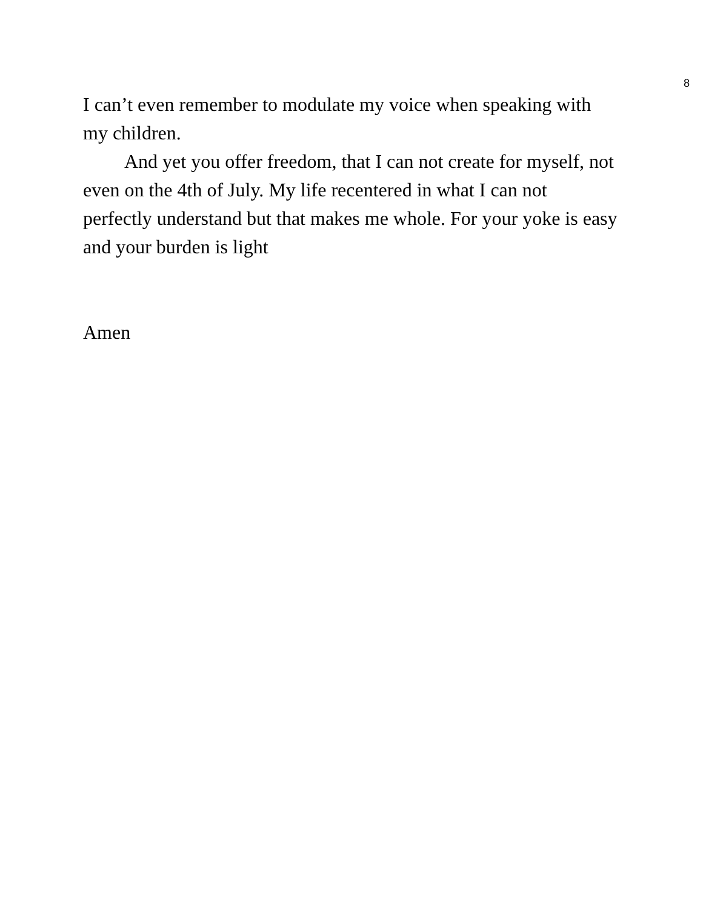8
I can’t even remember to modulate my voice when speaking with my children.
And yet you offer freedom, that I can not create for myself, not even on the 4th of July. My life recentered in what I can not perfectly understand but that makes me whole. For your yoke is easy and your burden is light
Amen